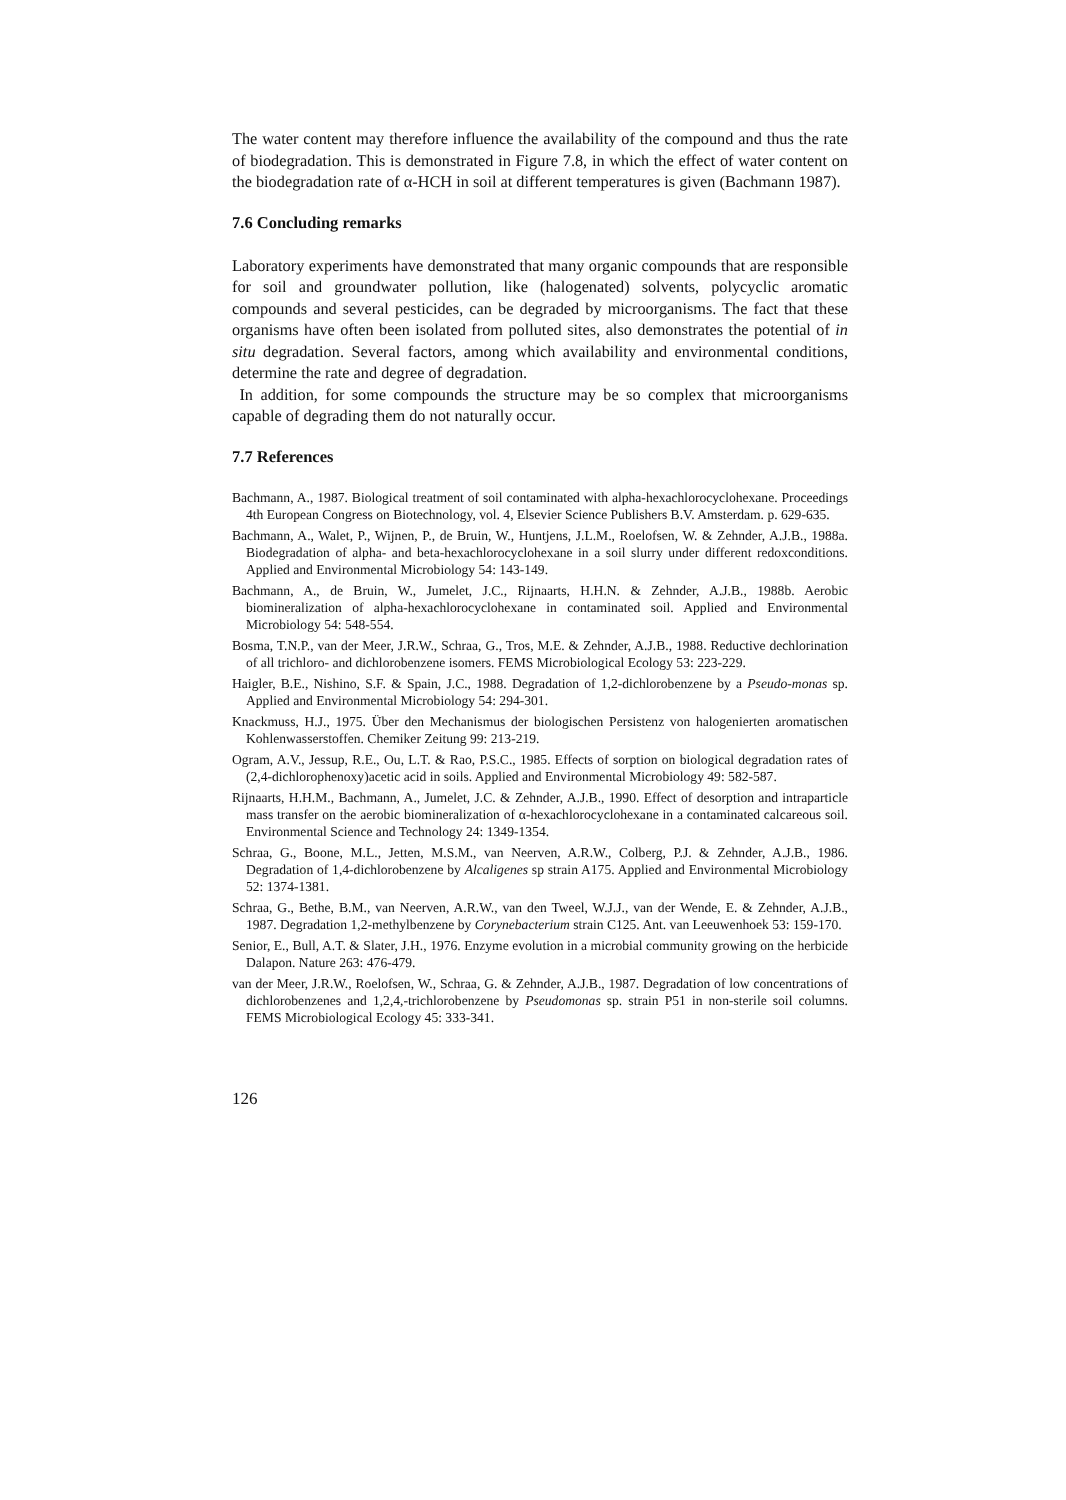The water content may therefore influence the availability of the compound and thus the rate of biodegradation. This is demonstrated in Figure 7.8, in which the effect of water content on the biodegradation rate of α-HCH in soil at different temperatures is given (Bachmann 1987).
7.6 Concluding remarks
Laboratory experiments have demonstrated that many organic compounds that are responsible for soil and groundwater pollution, like (halogenated) solvents, polycyclic aromatic compounds and several pesticides, can be degraded by microorganisms. The fact that these organisms have often been isolated from polluted sites, also demonstrates the potential of in situ degradation. Several factors, among which availability and environmental conditions, determine the rate and degree of degradation.
In addition, for some compounds the structure may be so complex that microorganisms capable of degrading them do not naturally occur.
7.7 References
Bachmann, A., 1987. Biological treatment of soil contaminated with alpha-hexachlorocyclohexane. Proceedings 4th European Congress on Biotechnology, vol. 4, Elsevier Science Publishers B.V. Amsterdam. p. 629-635.
Bachmann, A., Walet, P., Wijnen, P., de Bruin, W., Huntjens, J.L.M., Roelofsen, W. & Zehnder, A.J.B., 1988a. Biodegradation of alpha- and beta-hexachlorocyclohexane in a soil slurry under different redoxconditions. Applied and Environmental Microbiology 54: 143-149.
Bachmann, A., de Bruin, W., Jumelet, J.C., Rijnaarts, H.H.N. & Zehnder, A.J.B., 1988b. Aerobic biomineralization of alpha-hexachlorocyclohexane in contaminated soil. Applied and Environmental Microbiology 54: 548-554.
Bosma, T.N.P., van der Meer, J.R.W., Schraa, G., Tros, M.E. & Zehnder, A.J.B., 1988. Reductive dechlorination of all trichloro- and dichlorobenzene isomers. FEMS Microbiological Ecology 53: 223-229.
Haigler, B.E., Nishino, S.F. & Spain, J.C., 1988. Degradation of 1,2-dichlorobenzene by a Pseudo-monas sp. Applied and Environmental Microbiology 54: 294-301.
Knackmuss, H.J., 1975. Über den Mechanismus der biologischen Persistenz von halogenierten aromatischen Kohlenwasserstoffen. Chemiker Zeitung 99: 213-219.
Ogram, A.V., Jessup, R.E., Ou, L.T. & Rao, P.S.C., 1985. Effects of sorption on biological degradation rates of (2,4-dichlorophenoxy)acetic acid in soils. Applied and Environmental Microbiology 49: 582-587.
Rijnaarts, H.H.M., Bachmann, A., Jumelet, J.C. & Zehnder, A.J.B., 1990. Effect of desorption and intraparticle mass transfer on the aerobic biomineralization of α-hexachlorocyclohexane in a contaminated calcareous soil. Environmental Science and Technology 24: 1349-1354.
Schraa, G., Boone, M.L., Jetten, M.S.M., van Neerven, A.R.W., Colberg, P.J. & Zehnder, A.J.B., 1986. Degradation of 1,4-dichlorobenzene by Alcaligenes sp strain A175. Applied and Environmental Microbiology 52: 1374-1381.
Schraa, G., Bethe, B.M., van Neerven, A.R.W., van den Tweel, W.J.J., van der Wende, E. & Zehnder, A.J.B., 1987. Degradation 1,2-methylbenzene by Corynebacterium strain C125. Ant. van Leeuwenhoek 53: 159-170.
Senior, E., Bull, A.T. & Slater, J.H., 1976. Enzyme evolution in a microbial community growing on the herbicide Dalapon. Nature 263: 476-479.
van der Meer, J.R.W., Roelofsen, W., Schraa, G. & Zehnder, A.J.B., 1987. Degradation of low concentrations of dichlorobenzenes and 1,2,4,-trichlorobenzene by Pseudomonas sp. strain P51 in non-sterile soil columns. FEMS Microbiological Ecology 45: 333-341.
126